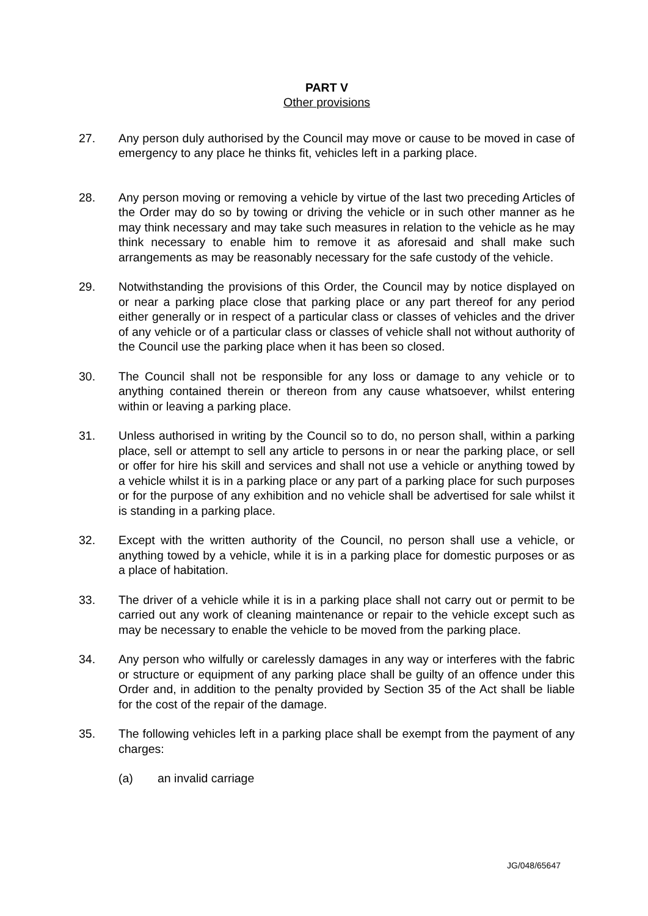PART V
Other provisions
27. Any person duly authorised by the Council may move or cause to be moved in case of emergency to any place he thinks fit, vehicles left in a parking place.
28. Any person moving or removing a vehicle by virtue of the last two preceding Articles of the Order may do so by towing or driving the vehicle or in such other manner as he may think necessary and may take such measures in relation to the vehicle as he may think necessary to enable him to remove it as aforesaid and shall make such arrangements as may be reasonably necessary for the safe custody of the vehicle.
29. Notwithstanding the provisions of this Order, the Council may by notice displayed on or near a parking place close that parking place or any part thereof for any period either generally or in respect of a particular class or classes of vehicles and the driver of any vehicle or of a particular class or classes of vehicle shall not without authority of the Council use the parking place when it has been so closed.
30. The Council shall not be responsible for any loss or damage to any vehicle or to anything contained therein or thereon from any cause whatsoever, whilst entering within or leaving a parking place.
31. Unless authorised in writing by the Council so to do, no person shall, within a parking place, sell or attempt to sell any article to persons in or near the parking place, or sell or offer for hire his skill and services and shall not use a vehicle or anything towed by a vehicle whilst it is in a parking place or any part of a parking place for such purposes or for the purpose of any exhibition and no vehicle shall be advertised for sale whilst it is standing in a parking place.
32. Except with the written authority of the Council, no person shall use a vehicle, or anything towed by a vehicle, while it is in a parking place for domestic purposes or as a place of habitation.
33. The driver of a vehicle while it is in a parking place shall not carry out or permit to be carried out any work of cleaning maintenance or repair to the vehicle except such as may be necessary to enable the vehicle to be moved from the parking place.
34. Any person who wilfully or carelessly damages in any way or interferes with the fabric or structure or equipment of any parking place shall be guilty of an offence under this Order and, in addition to the penalty provided by Section 35 of the Act shall be liable for the cost of the repair of the damage.
35. The following vehicles left in a parking place shall be exempt from the payment of any charges:
(a) an invalid carriage
JG/048/65647